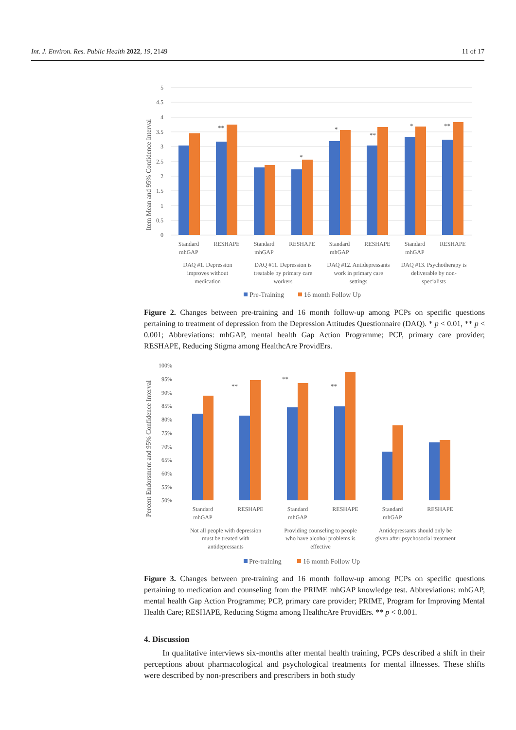Int. J. Environ. Res. Public Health 2022, 19, 2149 11 of 17
Item Mean and 95% Confidence Interval
0
0.5
1
1.5
2
2.5
3
3.5
4
4.5
5
**
*
*
**
*
**
Standard
mhGAP
RESHAPE
Standard
mhGAP
RESHAPE
Standard
mhGAP
RESHAPE
Standard
mhGAP
RESHAPE
DAQ #1. Depression
improves without
medication
DAQ #11. Depression is
treatable by primary care
workers
DAQ #12. Antidepressants
work in primary care
settings
DAQ #13. Psychotherapy is
deliverable by non-
specialists
Pre-Training
16 month Follow Up
Figure 2. Changes between pre-training and 16 month follow-up among PCPs on specific questions pertaining to treatment of depression from the Depression Attitudes Questionnaire (DAQ). * p < 0.01, ** p < 0.001; Abbreviations: mhGAP, mental health Gap Action Programme; PCP, primary care provider; RESHAPE, Reducing Stigma among HealthcAre ProvidErs.
Percent Endorsment and 95% Confidence Interval
100%
95%
90%
85%
80%
75%
70%
65%
60%
55%
50%
**
**
**
Standard
mhGAP
RESHAPE
Standard
mhGAP
RESHAPE
Standard
mhGAP
RESHAPE
Not all people with depression
must be treated with
antidepressants
Providing counseling to people
who have alcohol problems is
effective
Antidepressants should only be
given after psychosocial treatment
Pre-training
16 month Follow Up
Figure 3. Changes between pre-training and 16 month follow-up among PCPs on specific questions pertaining to medication and counseling from the PRIME mhGAP knowledge test. Abbreviations: mhGAP, mental health Gap Action Programme; PCP, primary care provider; PRIME, Program for Improving Mental Health Care; RESHAPE, Reducing Stigma among HealthcAre ProvidErs. ** p < 0.001.
4. Discussion
In qualitative interviews six-months after mental health training, PCPs described a shift in their perceptions about pharmacological and psychological treatments for mental illnesses. These shifts were described by non-prescribers and prescribers in both study